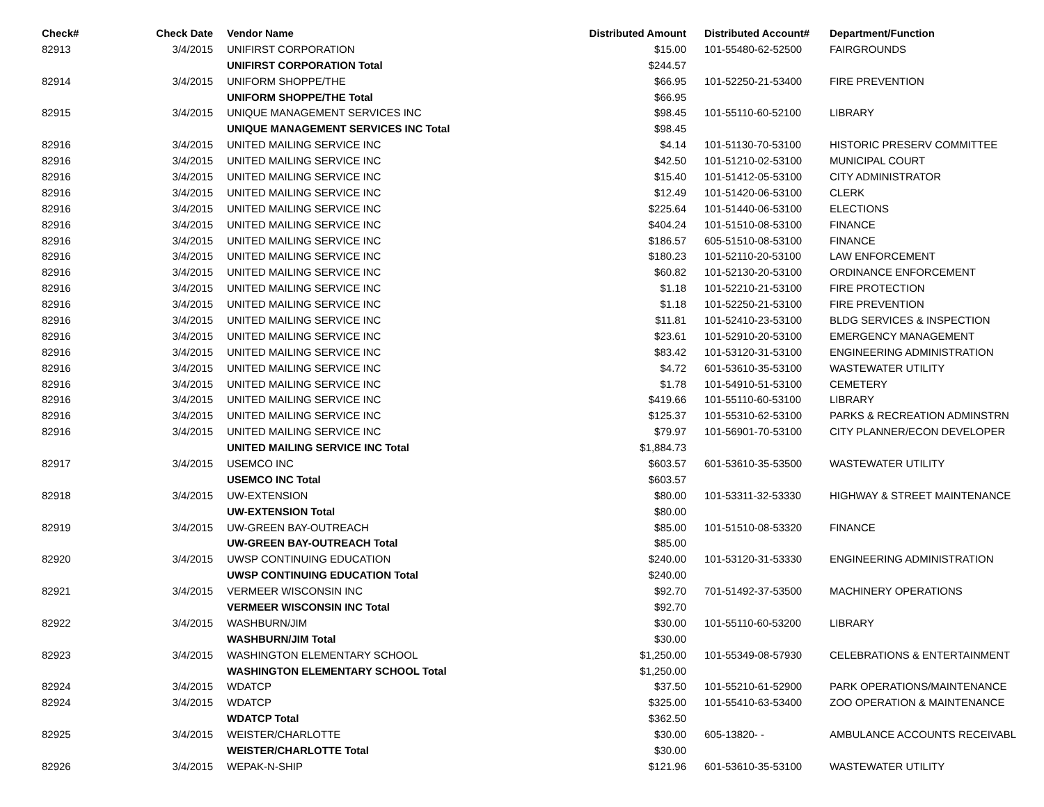| Check# | Check Date | | Vendor Name | Distributed Amount | | Distributed Account# | Department/Function |
| --- | --- | --- | --- | --- | --- | --- | --- |
| 82913 | 3/4/2015 | | UNIFIRST CORPORATION | $15.00 | | 101-55480-62-52500 | FAIRGROUNDS |
| | | | UNIFIRST CORPORATION Total | $244.57 | | | |
| 82914 | 3/4/2015 | | UNIFORM SHOPPE/THE | $66.95 | | 101-52250-21-53400 | FIRE PREVENTION |
| | | | UNIFORM SHOPPE/THE Total | $66.95 | | | |
| 82915 | 3/4/2015 | | UNIQUE MANAGEMENT SERVICES INC | $98.45 | | 101-55110-60-52100 | LIBRARY |
| | | | UNIQUE MANAGEMENT SERVICES INC Total | $98.45 | | | |
| 82916 | 3/4/2015 | | UNITED MAILING SERVICE INC | $4.14 | | 101-51130-70-53100 | HISTORIC PRESERV COMMITTEE |
| 82916 | 3/4/2015 | | UNITED MAILING SERVICE INC | $42.50 | | 101-51210-02-53100 | MUNICIPAL COURT |
| 82916 | 3/4/2015 | | UNITED MAILING SERVICE INC | $15.40 | | 101-51412-05-53100 | CITY ADMINISTRATOR |
| 82916 | 3/4/2015 | | UNITED MAILING SERVICE INC | $12.49 | | 101-51420-06-53100 | CLERK |
| 82916 | 3/4/2015 | | UNITED MAILING SERVICE INC | $225.64 | | 101-51440-06-53100 | ELECTIONS |
| 82916 | 3/4/2015 | | UNITED MAILING SERVICE INC | $404.24 | | 101-51510-08-53100 | FINANCE |
| 82916 | 3/4/2015 | | UNITED MAILING SERVICE INC | $186.57 | | 605-51510-08-53100 | FINANCE |
| 82916 | 3/4/2015 | | UNITED MAILING SERVICE INC | $180.23 | | 101-52110-20-53100 | LAW ENFORCEMENT |
| 82916 | 3/4/2015 | | UNITED MAILING SERVICE INC | $60.82 | | 101-52130-20-53100 | ORDINANCE ENFORCEMENT |
| 82916 | 3/4/2015 | | UNITED MAILING SERVICE INC | $1.18 | | 101-52210-21-53100 | FIRE PROTECTION |
| 82916 | 3/4/2015 | | UNITED MAILING SERVICE INC | $1.18 | | 101-52250-21-53100 | FIRE PREVENTION |
| 82916 | 3/4/2015 | | UNITED MAILING SERVICE INC | $11.81 | | 101-52410-23-53100 | BLDG SERVICES & INSPECTION |
| 82916 | 3/4/2015 | | UNITED MAILING SERVICE INC | $23.61 | | 101-52910-20-53100 | EMERGENCY MANAGEMENT |
| 82916 | 3/4/2015 | | UNITED MAILING SERVICE INC | $83.42 | | 101-53120-31-53100 | ENGINEERING ADMINISTRATION |
| 82916 | 3/4/2015 | | UNITED MAILING SERVICE INC | $4.72 | | 601-53610-35-53100 | WASTEWATER UTILITY |
| 82916 | 3/4/2015 | | UNITED MAILING SERVICE INC | $1.78 | | 101-54910-51-53100 | CEMETERY |
| 82916 | 3/4/2015 | | UNITED MAILING SERVICE INC | $419.66 | | 101-55110-60-53100 | LIBRARY |
| 82916 | 3/4/2015 | | UNITED MAILING SERVICE INC | $125.37 | | 101-55310-62-53100 | PARKS & RECREATION ADMINSTRN |
| 82916 | 3/4/2015 | | UNITED MAILING SERVICE INC | $79.97 | | 101-56901-70-53100 | CITY PLANNER/ECON DEVELOPER |
| | | | UNITED MAILING SERVICE INC Total | $1,884.73 | | | |
| 82917 | 3/4/2015 | | USEMCO INC | $603.57 | | 601-53610-35-53500 | WASTEWATER UTILITY |
| | | | USEMCO INC Total | $603.57 | | | |
| 82918 | 3/4/2015 | | UW-EXTENSION | $80.00 | | 101-53311-32-53330 | HIGHWAY & STREET MAINTENANCE |
| | | | UW-EXTENSION Total | $80.00 | | | |
| 82919 | 3/4/2015 | | UW-GREEN BAY-OUTREACH | $85.00 | | 101-51510-08-53320 | FINANCE |
| | | | UW-GREEN BAY-OUTREACH Total | $85.00 | | | |
| 82920 | 3/4/2015 | | UWSP CONTINUING EDUCATION | $240.00 | | 101-53120-31-53330 | ENGINEERING ADMINISTRATION |
| | | | UWSP CONTINUING EDUCATION Total | $240.00 | | | |
| 82921 | 3/4/2015 | | VERMEER WISCONSIN INC | $92.70 | | 701-51492-37-53500 | MACHINERY OPERATIONS |
| | | | VERMEER WISCONSIN INC Total | $92.70 | | | |
| 82922 | 3/4/2015 | | WASHBURN/JIM | $30.00 | | 101-55110-60-53200 | LIBRARY |
| | | | WASHBURN/JIM Total | $30.00 | | | |
| 82923 | 3/4/2015 | | WASHINGTON ELEMENTARY SCHOOL | $1,250.00 | | 101-55349-08-57930 | CELEBRATIONS & ENTERTAINMENT |
| | | | WASHINGTON ELEMENTARY SCHOOL Total | $1,250.00 | | | |
| 82924 | 3/4/2015 | | WDATCP | $37.50 | | 101-55210-61-52900 | PARK OPERATIONS/MAINTENANCE |
| 82924 | 3/4/2015 | | WDATCP | $325.00 | | 101-55410-63-53400 | ZOO OPERATION & MAINTENANCE |
| | | | WDATCP Total | $362.50 | | | |
| 82925 | 3/4/2015 | | WEISTER/CHARLOTTE | $30.00 | | 605-13820- - | AMBULANCE ACCOUNTS RECEIVABL |
| | | | WEISTER/CHARLOTTE Total | $30.00 | | | |
| 82926 | 3/4/2015 | | WEPAK-N-SHIP | $121.96 | | 601-53610-35-53100 | WASTEWATER UTILITY |